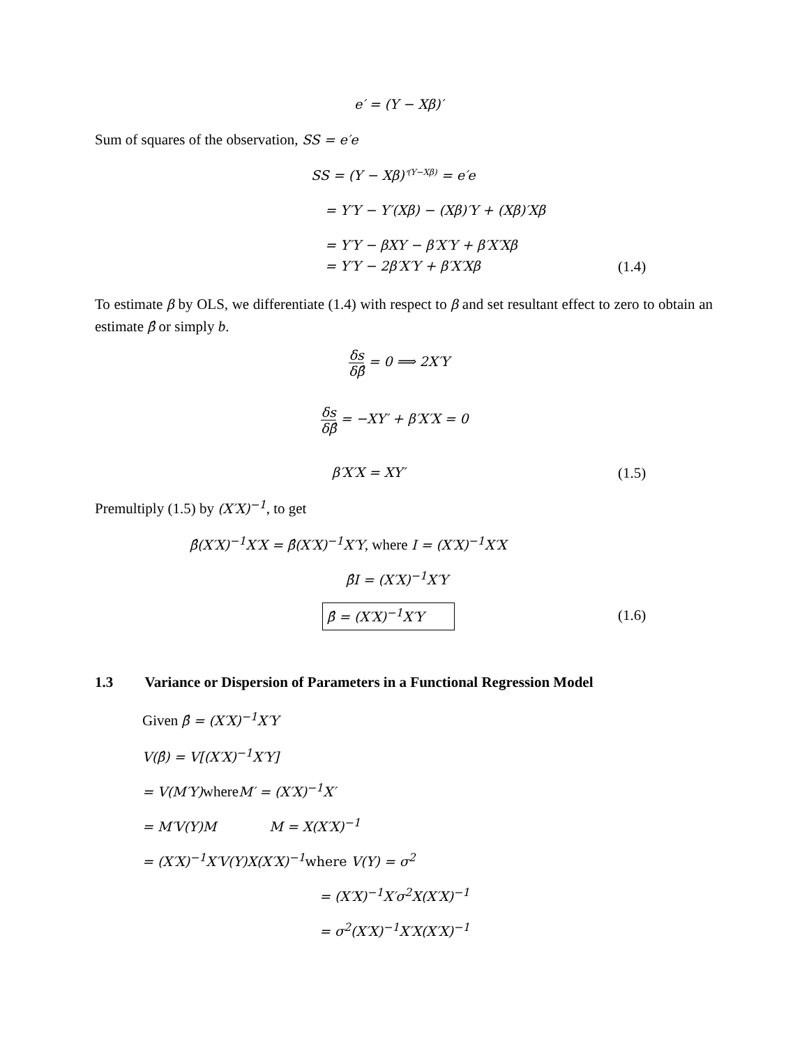e′ = (Y − Xβ)′
Sum of squares of the observation, SS = e′e
SS = (Y − Xβ)′<sup>(Y−Xβ)</sup> = e′e
= Y′Y − Y′(Xβ) − (Xβ)′Y + (Xβ)′Xβ
= Y′Y − βXY − β′X′Y + β′X′Xβ
= Y′Y − 2β′X′Y + β′X′Xβ (1.4)
To estimate β by OLS, we differentiate (1.4) with respect to β and set resultant effect to zero to obtain an estimate β̂ or simply b.
δs δβ̂ = 0 ⟹ 2X′Y
δs δβ̂ = −XY′ + β′X′X = 0
β′X′X = XY′ (1.5)
Premultiply (1.5) by (X′X)<sup>−1</sup>, to get
β̂(X′X)<sup>−1</sup>X′X = β̂(X′X)<sup>−1</sup>X′Y, where I = (X′X)<sup>−1</sup>X′X
β̂I = (X′X)<sup>−1</sup>X′Y
β̂ = (X′X)<sup>−1</sup>X′Y (1.6)
1.3 Variance or Dispersion of Parameters in a Functional Regression Model
Given β̂ = (X′X)<sup>−1</sup>X′Y
V(β̂) = V[(X′X)<sup>−1</sup>X′Y]
= V(M′Y) whereM′ = (X′X)<sup>−1</sup>X′
= M′V(Y)M M = X(X′X)<sup>−1</sup>
= (X′X)<sup>−1</sup>X′V(Y)X(X′X)<sup>−1</sup>where V(Y) = σ<sup>2</sup>
= (X′X)<sup>−1</sup>X′σ<sup>2</sup>X(X′X)<sup>−1</sup>
= σ<sup>2</sup>(X′X)<sup>−1</sup>X′X(X′X)<sup>−1</sup>